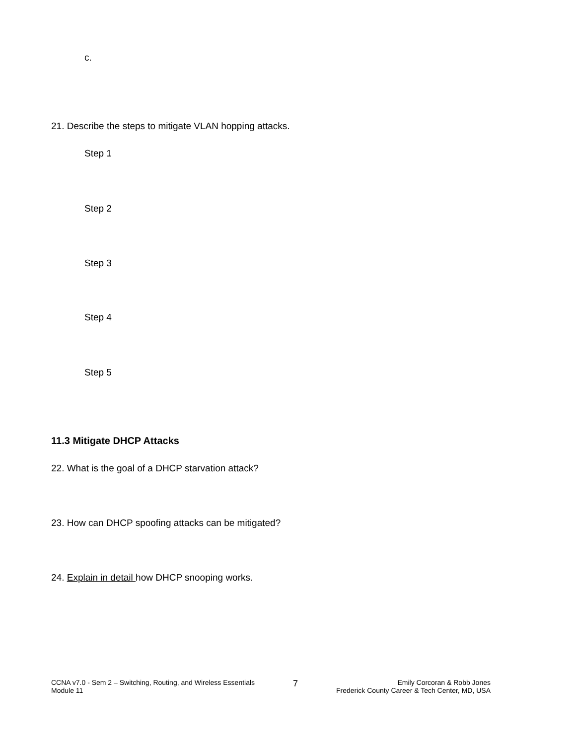c.
21. Describe the steps to mitigate VLAN hopping attacks.
Step 1
Step 2
Step 3
Step 4
Step 5
11.3 Mitigate DHCP Attacks
22. What is the goal of a DHCP starvation attack?
23. How can DHCP spoofing attacks can be mitigated?
24. Explain in detail how DHCP snooping works.
CCNA v7.0 - Sem 2 – Switching, Routing, and Wireless Essentials
Module 11
7
Emily Corcoran & Robb Jones
Frederick County Career & Tech Center, MD, USA